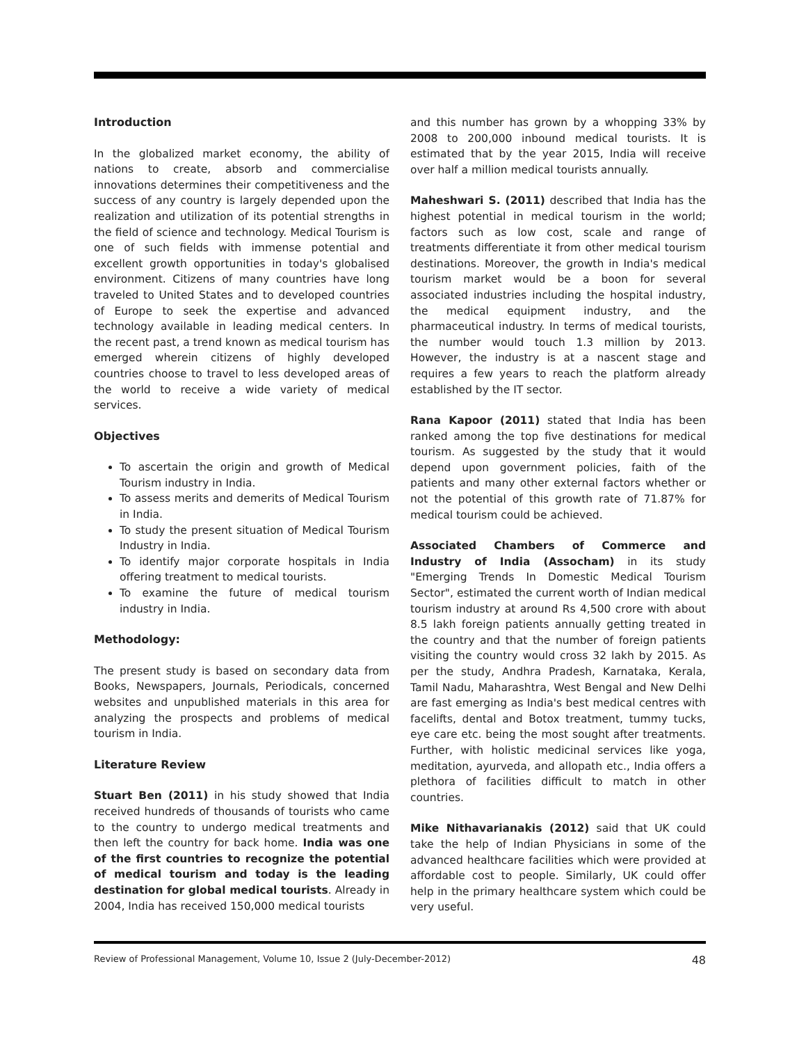Introduction
In the globalized market economy, the ability of nations to create, absorb and commercialise innovations determines their competitiveness and the success of any country is largely depended upon the realization and utilization of its potential strengths in the field of science and technology. Medical Tourism is one of such fields with immense potential and excellent growth opportunities in today's globalised environment. Citizens of many countries have long traveled to United States and to developed countries of Europe to seek the expertise and advanced technology available in leading medical centers. In the recent past, a trend known as medical tourism has emerged wherein citizens of highly developed countries choose to travel to less developed areas of the world to receive a wide variety of medical services.
Objectives
To ascertain the origin and growth of Medical Tourism industry in India.
To assess merits and demerits of Medical Tourism in India.
To study the present situation of Medical Tourism Industry in India.
To identify major corporate hospitals in India offering treatment to medical tourists.
To examine the future of medical tourism industry in India.
Methodology:
The present study is based on secondary data from Books, Newspapers, Journals, Periodicals, concerned websites and unpublished materials in this area for analyzing the prospects and problems of medical tourism in India.
Literature Review
Stuart Ben (2011) in his study showed that India received hundreds of thousands of tourists who came to the country to undergo medical treatments and then left the country for back home. India was one of the first countries to recognize the potential of medical tourism and today is the leading destination for global medical tourists. Already in 2004, India has received 150,000 medical tourists
and this number has grown by a whopping 33% by 2008 to 200,000 inbound medical tourists. It is estimated that by the year 2015, India will receive over half a million medical tourists annually.
Maheshwari S. (2011) described that India has the highest potential in medical tourism in the world; factors such as low cost, scale and range of treatments differentiate it from other medical tourism destinations. Moreover, the growth in India's medical tourism market would be a boon for several associated industries including the hospital industry, the medical equipment industry, and the pharmaceutical industry. In terms of medical tourists, the number would touch 1.3 million by 2013. However, the industry is at a nascent stage and requires a few years to reach the platform already established by the IT sector.
Rana Kapoor (2011) stated that India has been ranked among the top five destinations for medical tourism. As suggested by the study that it would depend upon government policies, faith of the patients and many other external factors whether or not the potential of this growth rate of 71.87% for medical tourism could be achieved.
Associated Chambers of Commerce and Industry of India (Assocham) in its study "Emerging Trends In Domestic Medical Tourism Sector", estimated the current worth of Indian medical tourism industry at around Rs 4,500 crore with about 8.5 lakh foreign patients annually getting treated in the country and that the number of foreign patients visiting the country would cross 32 lakh by 2015. As per the study, Andhra Pradesh, Karnataka, Kerala, Tamil Nadu, Maharashtra, West Bengal and New Delhi are fast emerging as India's best medical centres with facelifts, dental and Botox treatment, tummy tucks, eye care etc. being the most sought after treatments. Further, with holistic medicinal services like yoga, meditation, ayurveda, and allopath etc., India offers a plethora of facilities difficult to match in other countries.
Mike Nithavarianakis (2012) said that UK could take the help of Indian Physicians in some of the advanced healthcare facilities which were provided at affordable cost to people. Similarly, UK could offer help in the primary healthcare system which could be very useful.
Review of Professional Management, Volume 10, Issue 2 (July-December-2012) 48